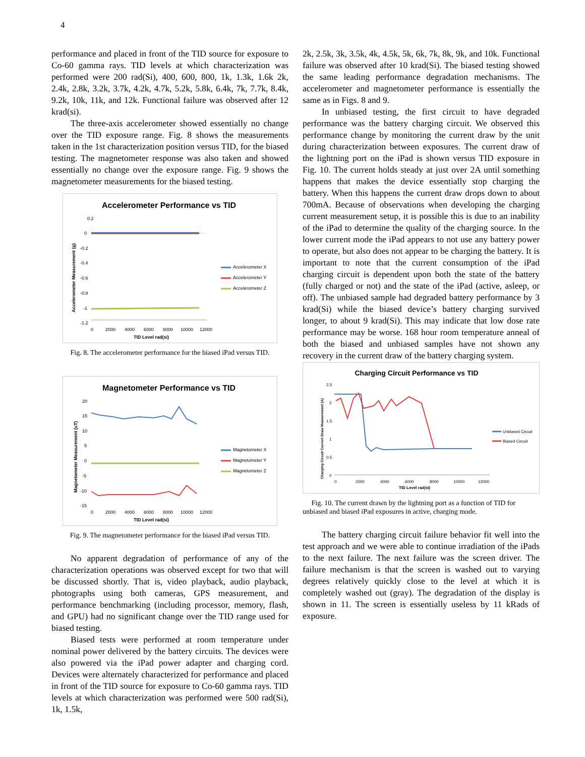4
performance and placed in front of the TID source for exposure to Co-60 gamma rays. TID levels at which characterization was performed were 200 rad(Si), 400, 600, 800, 1k, 1.3k, 1.6k 2k, 2.4k, 2.8k, 3.2k, 3.7k, 4.2k, 4.7k, 5.2k, 5.8k, 6.4k, 7k, 7.7k, 8.4k, 9.2k, 10k, 11k, and 12k. Functional failure was observed after 12 krad(si).
The three-axis accelerometer showed essentially no change over the TID exposure range. Fig. 8 shows the measurements taken in the 1st characterization position versus TID, for the biased testing. The magnetometer response was also taken and showed essentially no change over the exposure range. Fig. 9 shows the magnetometer measurements for the biased testing.
Accelerometer Performance vs TID
0.2
0
-0.2
-0.4
-0.6
-0.8
-1
-1.2
0
2000
4000
6000
8000
10000
12000
TID Level rad(si)
Accelerometer X
Accelerometer Y
Accelerometer Z
Accelerometer Measurement (g)
Fig. 8. The accelerometer performance for the biased iPad versus TID.
Magnetometer Performance vs TID
20
15
10
5
0
-5
-10
-15
0
2000
4000
6000
8000
10000
12000
TID Level rad(si)
Magnetometer X
Magnetometer Y
Magnetometer Z
Magnetometer Measurement (uT)
Fig. 9. The magnetometer performance for the biased iPad versus TID.
No apparent degradation of performance of any of the characterization operations was observed except for two that will be discussed shortly. That is, video playback, audio playback, photographs using both cameras, GPS measurement, and performance benchmarking (including processor, memory, flash, and GPU) had no significant change over the TID range used for biased testing.
Biased tests were performed at room temperature under nominal power delivered by the battery circuits. The devices were also powered via the iPad power adapter and charging cord. Devices were alternately characterized for performance and placed in front of the TID source for exposure to Co-60 gamma rays. TID levels at which characterization was performed were 500 rad(Si), 1k, 1.5k,
2k, 2.5k, 3k, 3.5k, 4k, 4.5k, 5k, 6k, 7k, 8k, 9k, and 10k. Functional failure was observed after 10 krad(Si). The biased testing showed the same leading performance degradation mechanisms. The accelerometer and magnetometer performance is essentially the same as in Figs. 8 and 9.
In unbiased testing, the first circuit to have degraded performance was the battery charging circuit. We observed this performance change by monitoring the current draw by the unit during characterization between exposures. The current draw of the lightning port on the iPad is shown versus TID exposure in Fig. 10. The current holds steady at just over 2A until something happens that makes the device essentially stop charging the battery. When this happens the current draw drops down to about 700mA. Because of observations when developing the charging current measurement setup, it is possible this is due to an inability of the iPad to determine the quality of the charging source. In the lower current mode the iPad appears to not use any battery power to operate, but also does not appear to be charging the battery. It is important to note that the current consumption of the iPad charging circuit is dependent upon both the state of the battery (fully charged or not) and the state of the iPad (active, asleep, or off). The unbiased sample had degraded battery performance by 3 krad(Si) while the biased device’s battery charging survived longer, to about 9 krad(Si). This may indicate that low dose rate performance may be worse. 168 hour room temperature anneal of both the biased and unbiased samples have not shown any recovery in the current draw of the battery charging system.
Charging Circuit Performance vs TID
2.5
2
1.5
1
0.5
0
0
2000
4000
6000
8000
10000
12000
TID Level rad(si)
Unbiased Circuit
Biased Circuit
Charging Circuit Current Draw Measurement (A)
Fig. 10. The current drawn by the lightning port as a function of TID for unbiased and biased iPad exposures in active, charging mode.
The battery charging circuit failure behavior fit well into the test approach and we were able to continue irradiation of the iPads to the next failure. The next failure was the screen driver. The failure mechanism is that the screen is washed out to varying degrees relatively quickly close to the level at which it is completely washed out (gray). The degradation of the display is shown in 11. The screen is essentially useless by 11 kRads of exposure.